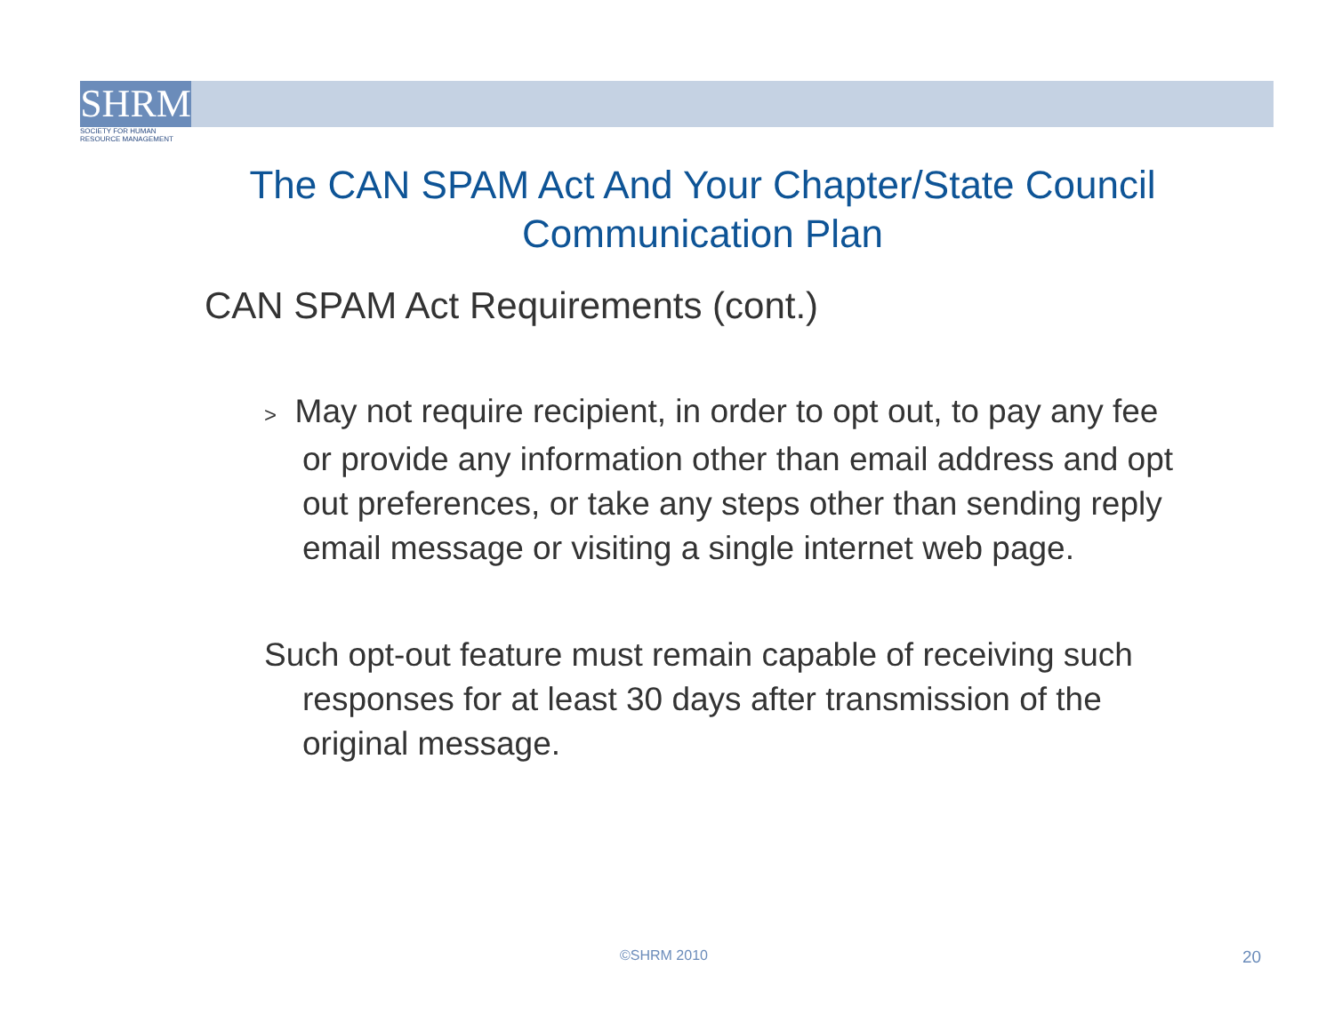SHRM
SOCIETY FOR HUMAN
RESOURCE MANAGEMENT
The CAN SPAM Act And Your Chapter/State Council Communication Plan
CAN SPAM Act Requirements (cont.)
> May not require recipient, in order to opt out, to pay any fee or provide any information other than email address and opt out preferences, or take any steps other than sending reply email message or visiting a single internet web page.
Such opt-out feature must remain capable of receiving such responses for at least 30 days after transmission of the original message.
©SHRM 2010 20